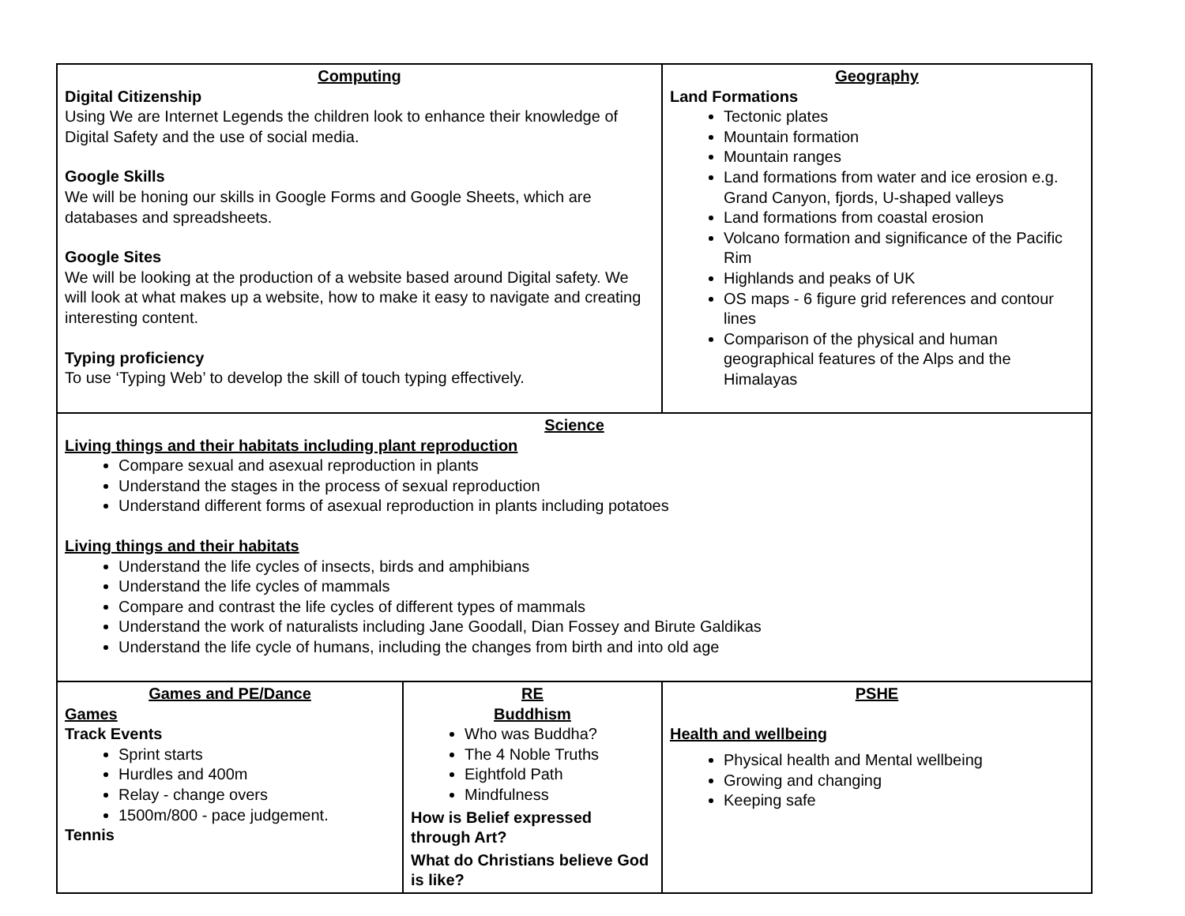| Computing Digital Citizenship Using We are Internet Legends the children look to enhance their knowledge of Digital Safety and the use of social media. Google Skills We will be honing our skills in Google Forms and Google Sheets, which are databases and spreadsheets. Google Sites We will be looking at the production of a website based around Digital safety. We will look at what makes up a website, how to make it easy to navigate and creating interesting content. Typing proficiency To use ‘Typing Web’ to develop the skill of touch typing effectively. | | Geography Land Formations Tectonic plates Mountain formation Mountain ranges Land formations from water and ice erosion e.g. Grand Canyon, fjords, U-shaped valleys Land formations from coastal erosion Volcano formation and significance of the Pacific Rim Highlands and peaks of UK OS maps - 6 figure grid references and contour lines Comparison of the physical and human geographical features of the Alps and the Himalayas | |
| Science Living things and their habitats including plant reproduction Compare sexual and asexual reproduction in plants Understand the stages in the process of sexual reproduction Understand different forms of asexual reproduction in plants including potatoes Living things and their habitats Understand the life cycles of insects, birds and amphibians Understand the life cycles of mammals Compare and contrast the life cycles of different types of mammals Understand the work of naturalists including Jane Goodall, Dian Fossey and Birute Galdikas Understand the life cycle of humans, including the changes from birth and into old age | | | |
| Games and PE/Dance Games Track Events Sprint starts Hurdles and 400m Relay - change overs 1500m/800 - pace judgement. Tennis | RE Buddhism Who was Buddha? The 4 Noble Truths Eightfold Path Mindfulness How is Belief expressed through Art? What do Christians believe God is like? | | PSHE Health and wellbeing Physical health and Mental wellbeing Growing and changing Keeping safe |